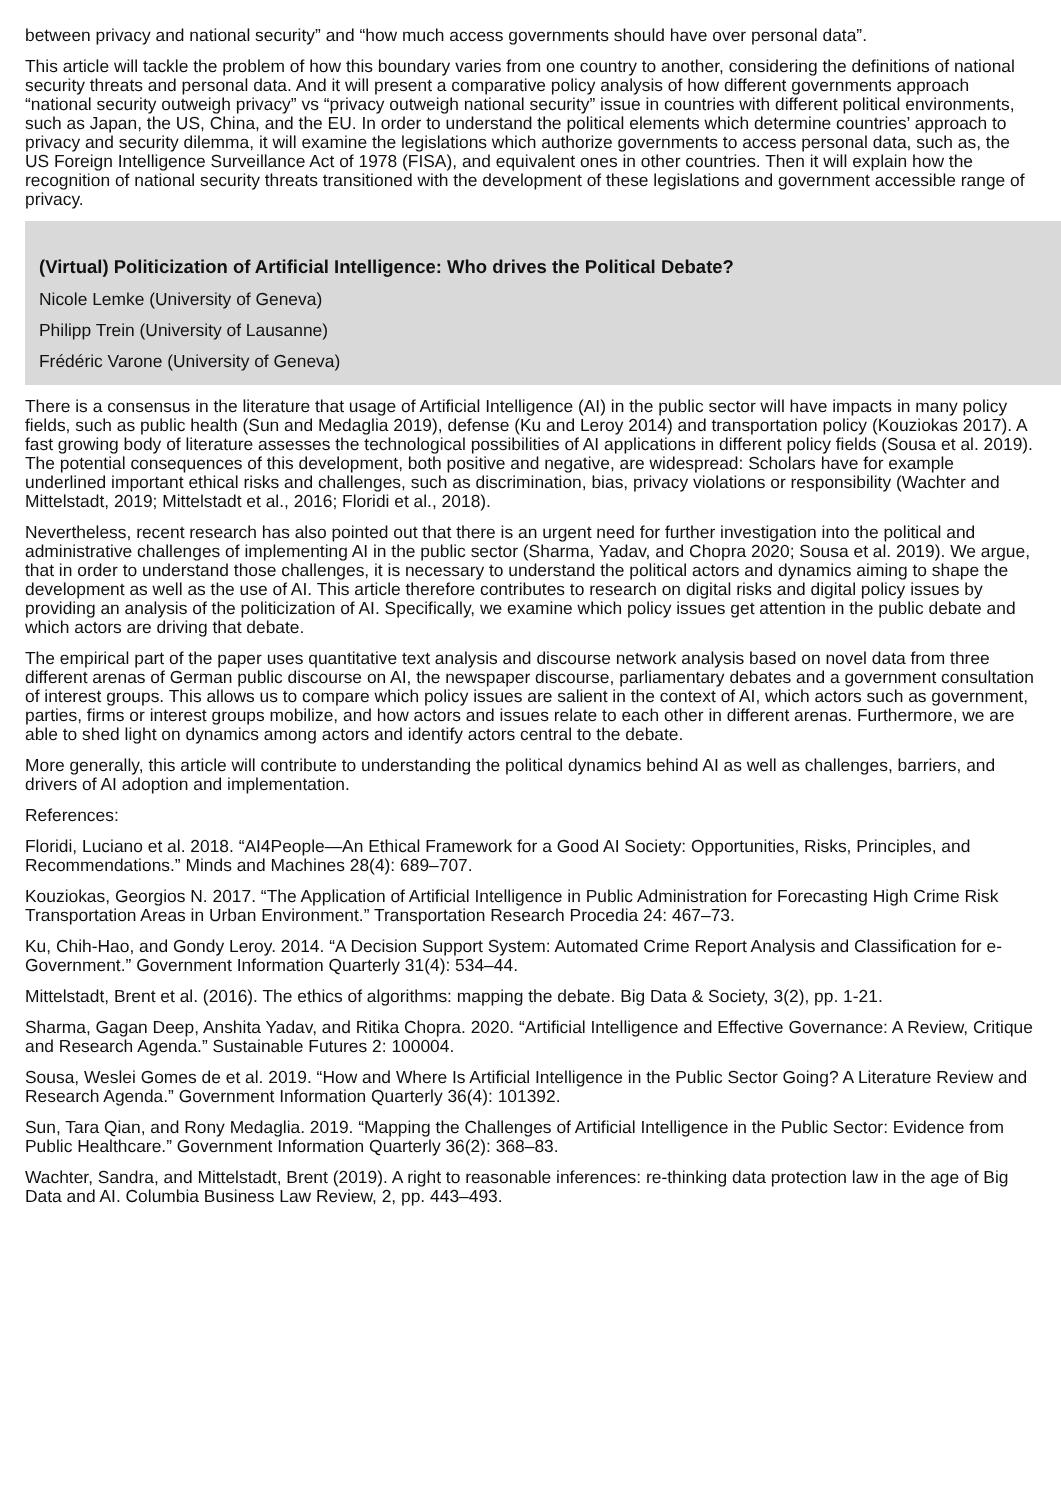between privacy and national security” and “how much access governments should have over personal data”.
This article will tackle the problem of how this boundary varies from one country to another, considering the definitions of national security threats and personal data. And it will present a comparative policy analysis of how different governments approach “national security outweigh privacy” vs “privacy outweigh national security” issue in countries with different political environments, such as Japan, the US, China, and the EU. In order to understand the political elements which determine countries’ approach to privacy and security dilemma, it will examine the legislations which authorize governments to access personal data, such as, the US Foreign Intelligence Surveillance Act of 1978 (FISA), and equivalent ones in other countries. Then it will explain how the recognition of national security threats transitioned with the development of these legislations and government accessible range of privacy.
(Virtual) Politicization of Artificial Intelligence: Who drives the Political Debate?
Nicole Lemke (University of Geneva)
Philipp Trein (University of Lausanne)
Frédéric Varone (University of Geneva)
There is a consensus in the literature that usage of Artificial Intelligence (AI) in the public sector will have impacts in many policy fields, such as public health (Sun and Medaglia 2019), defense (Ku and Leroy 2014) and transportation policy (Kouziokas 2017). A fast growing body of literature assesses the technological possibilities of AI applications in different policy fields (Sousa et al. 2019). The potential consequences of this development, both positive and negative, are widespread: Scholars have for example underlined important ethical risks and challenges, such as discrimination, bias, privacy violations or responsibility (Wachter and Mittelstadt, 2019; Mittelstadt et al., 2016; Floridi et al., 2018).
Nevertheless, recent research has also pointed out that there is an urgent need for further investigation into the political and administrative challenges of implementing AI in the public sector (Sharma, Yadav, and Chopra 2020; Sousa et al. 2019). We argue, that in order to understand those challenges, it is necessary to understand the political actors and dynamics aiming to shape the development as well as the use of AI. This article therefore contributes to research on digital risks and digital policy issues by providing an analysis of the politicization of AI. Specifically, we examine which policy issues get attention in the public debate and which actors are driving that debate.
The empirical part of the paper uses quantitative text analysis and discourse network analysis based on novel data from three different arenas of German public discourse on AI, the newspaper discourse, parliamentary debates and a government consultation of interest groups. This allows us to compare which policy issues are salient in the context of AI, which actors such as government, parties, firms or interest groups mobilize, and how actors and issues relate to each other in different arenas. Furthermore, we are able to shed light on dynamics among actors and identify actors central to the debate.
More generally, this article will contribute to understanding the political dynamics behind AI as well as challenges, barriers, and drivers of AI adoption and implementation.
References:
Floridi, Luciano et al. 2018. “AI4People—An Ethical Framework for a Good AI Society: Opportunities, Risks, Principles, and Recommendations.” Minds and Machines 28(4): 689–707.
Kouziokas, Georgios N. 2017. “The Application of Artificial Intelligence in Public Administration for Forecasting High Crime Risk Transportation Areas in Urban Environment.” Transportation Research Procedia 24: 467–73.
Ku, Chih-Hao, and Gondy Leroy. 2014. “A Decision Support System: Automated Crime Report Analysis and Classification for e-Government.” Government Information Quarterly 31(4): 534–44.
Mittelstadt, Brent et al. (2016). The ethics of algorithms: mapping the debate. Big Data & Society, 3(2), pp. 1-21.
Sharma, Gagan Deep, Anshita Yadav, and Ritika Chopra. 2020. “Artificial Intelligence and Effective Governance: A Review, Critique and Research Agenda.” Sustainable Futures 2: 100004.
Sousa, Weslei Gomes de et al. 2019. “How and Where Is Artificial Intelligence in the Public Sector Going? A Literature Review and Research Agenda.” Government Information Quarterly 36(4): 101392.
Sun, Tara Qian, and Rony Medaglia. 2019. “Mapping the Challenges of Artificial Intelligence in the Public Sector: Evidence from Public Healthcare.” Government Information Quarterly 36(2): 368–83.
Wachter, Sandra, and Mittelstadt, Brent (2019). A right to reasonable inferences: re-thinking data protection law in the age of Big Data and AI. Columbia Business Law Review, 2, pp. 443–493.